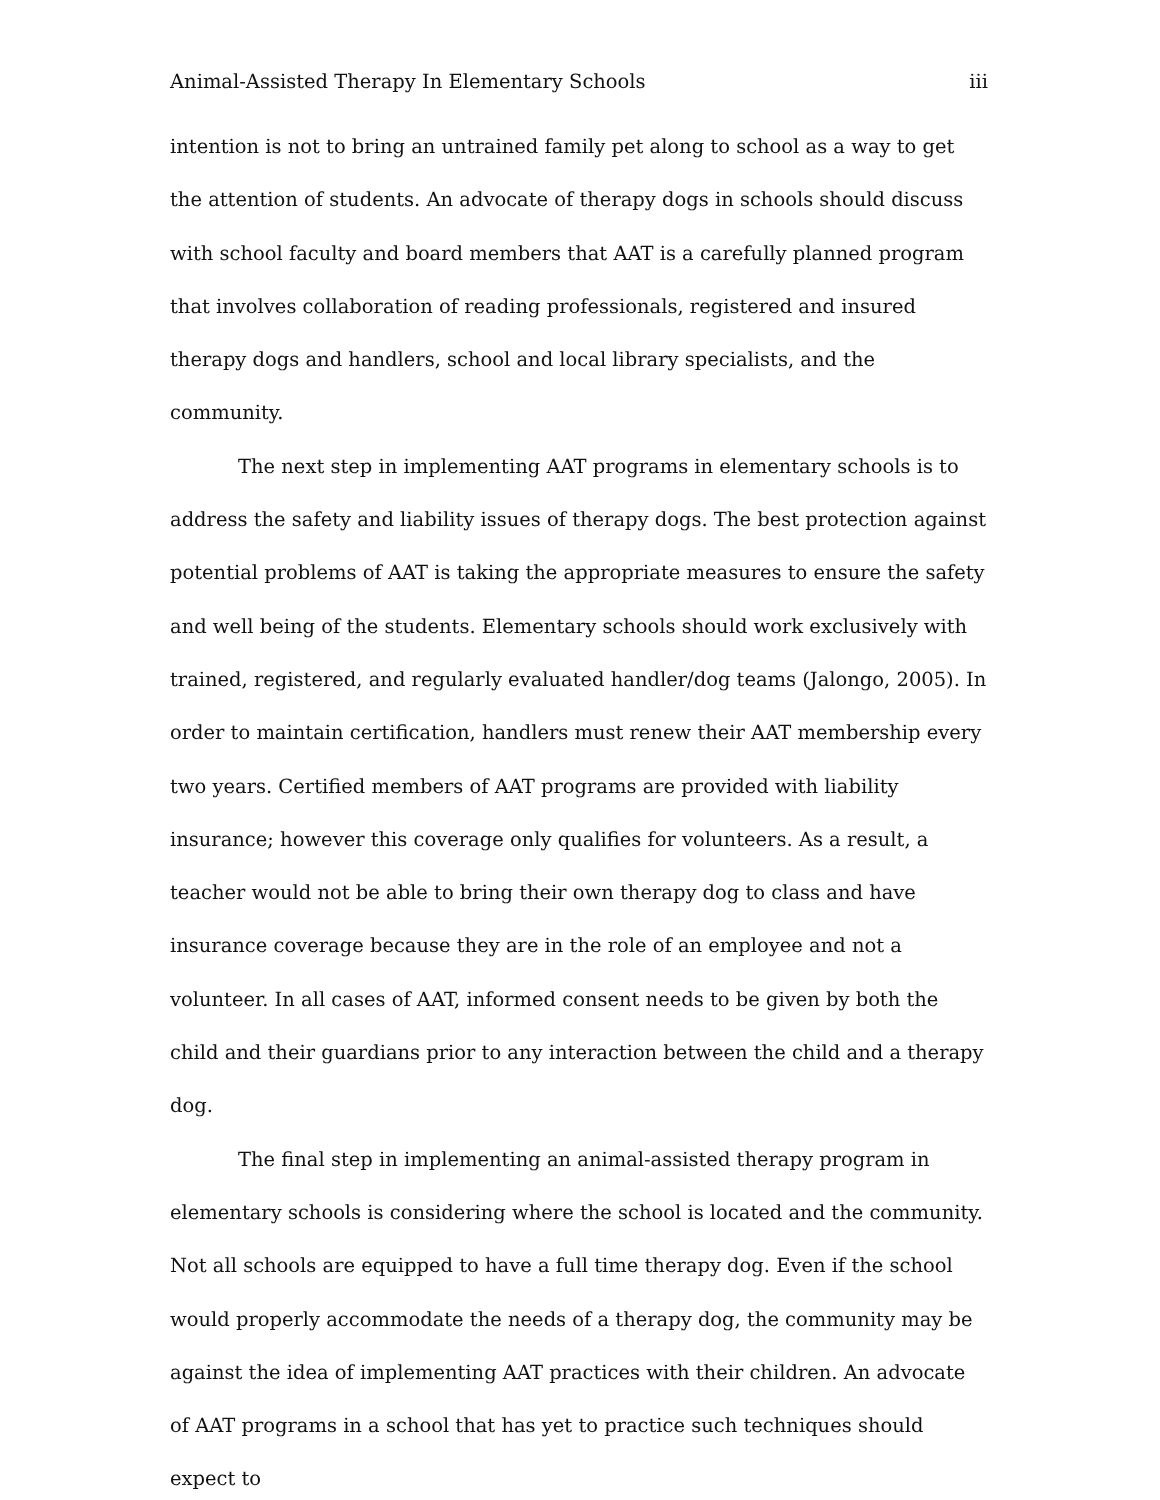Animal-Assisted Therapy In Elementary Schools iii
intention is not to bring an untrained family pet along to school as a way to get the attention of students. An advocate of therapy dogs in schools should discuss with school faculty and board members that AAT is a carefully planned program that involves collaboration of reading professionals, registered and insured therapy dogs and handlers, school and local library specialists, and the community.
The next step in implementing AAT programs in elementary schools is to address the safety and liability issues of therapy dogs. The best protection against potential problems of AAT is taking the appropriate measures to ensure the safety and well being of the students. Elementary schools should work exclusively with trained, registered, and regularly evaluated handler/dog teams (Jalongo, 2005). In order to maintain certification, handlers must renew their AAT membership every two years. Certified members of AAT programs are provided with liability insurance; however this coverage only qualifies for volunteers. As a result, a teacher would not be able to bring their own therapy dog to class and have insurance coverage because they are in the role of an employee and not a volunteer. In all cases of AAT, informed consent needs to be given by both the child and their guardians prior to any interaction between the child and a therapy dog.
The final step in implementing an animal-assisted therapy program in elementary schools is considering where the school is located and the community. Not all schools are equipped to have a full time therapy dog. Even if the school would properly accommodate the needs of a therapy dog, the community may be against the idea of implementing AAT practices with their children. An advocate of AAT programs in a school that has yet to practice such techniques should expect to